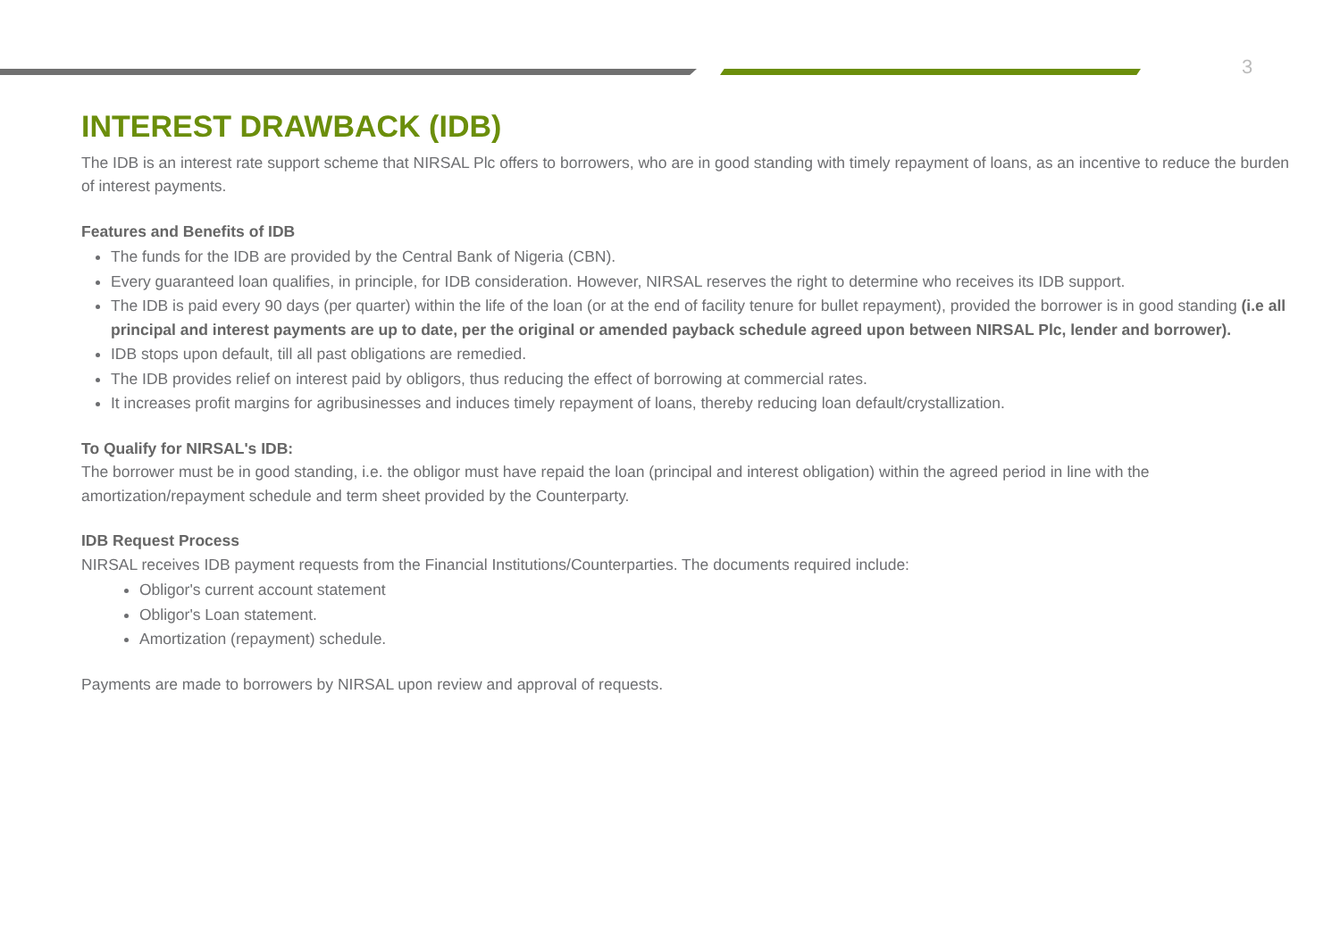3
INTEREST DRAWBACK (IDB)
The IDB is an interest rate support scheme that NIRSAL Plc offers to borrowers, who are in good standing with timely repayment of loans, as an incentive to reduce the burden of interest payments.
Features and Benefits of IDB
The funds for the IDB are provided by the Central Bank of Nigeria (CBN).
Every guaranteed loan qualifies, in principle, for IDB consideration. However, NIRSAL reserves the right to determine who receives its IDB support.
The IDB is paid every 90 days (per quarter) within the life of the loan (or at the end of facility tenure for bullet repayment), provided the borrower is in good standing (i.e all principal and interest payments are up to date, per the original or amended payback schedule agreed upon between NIRSAL Plc, lender and borrower).
IDB stops upon default, till all past obligations are remedied.
The IDB provides relief on interest paid by obligors, thus reducing the effect of borrowing at commercial rates.
It increases profit margins for agribusinesses and induces timely repayment of loans, thereby reducing loan default/crystallization.
To Qualify for NIRSAL's IDB:
The borrower must be in good standing, i.e. the obligor must have repaid the loan (principal and interest obligation) within the agreed period in line with the amortization/repayment schedule and term sheet provided by the Counterparty.
IDB Request Process
NIRSAL receives IDB payment requests from the Financial Institutions/Counterparties. The documents required include:
Obligor's current account statement
Obligor's Loan statement.
Amortization (repayment) schedule.
Payments are made to borrowers by NIRSAL upon review and approval of requests.